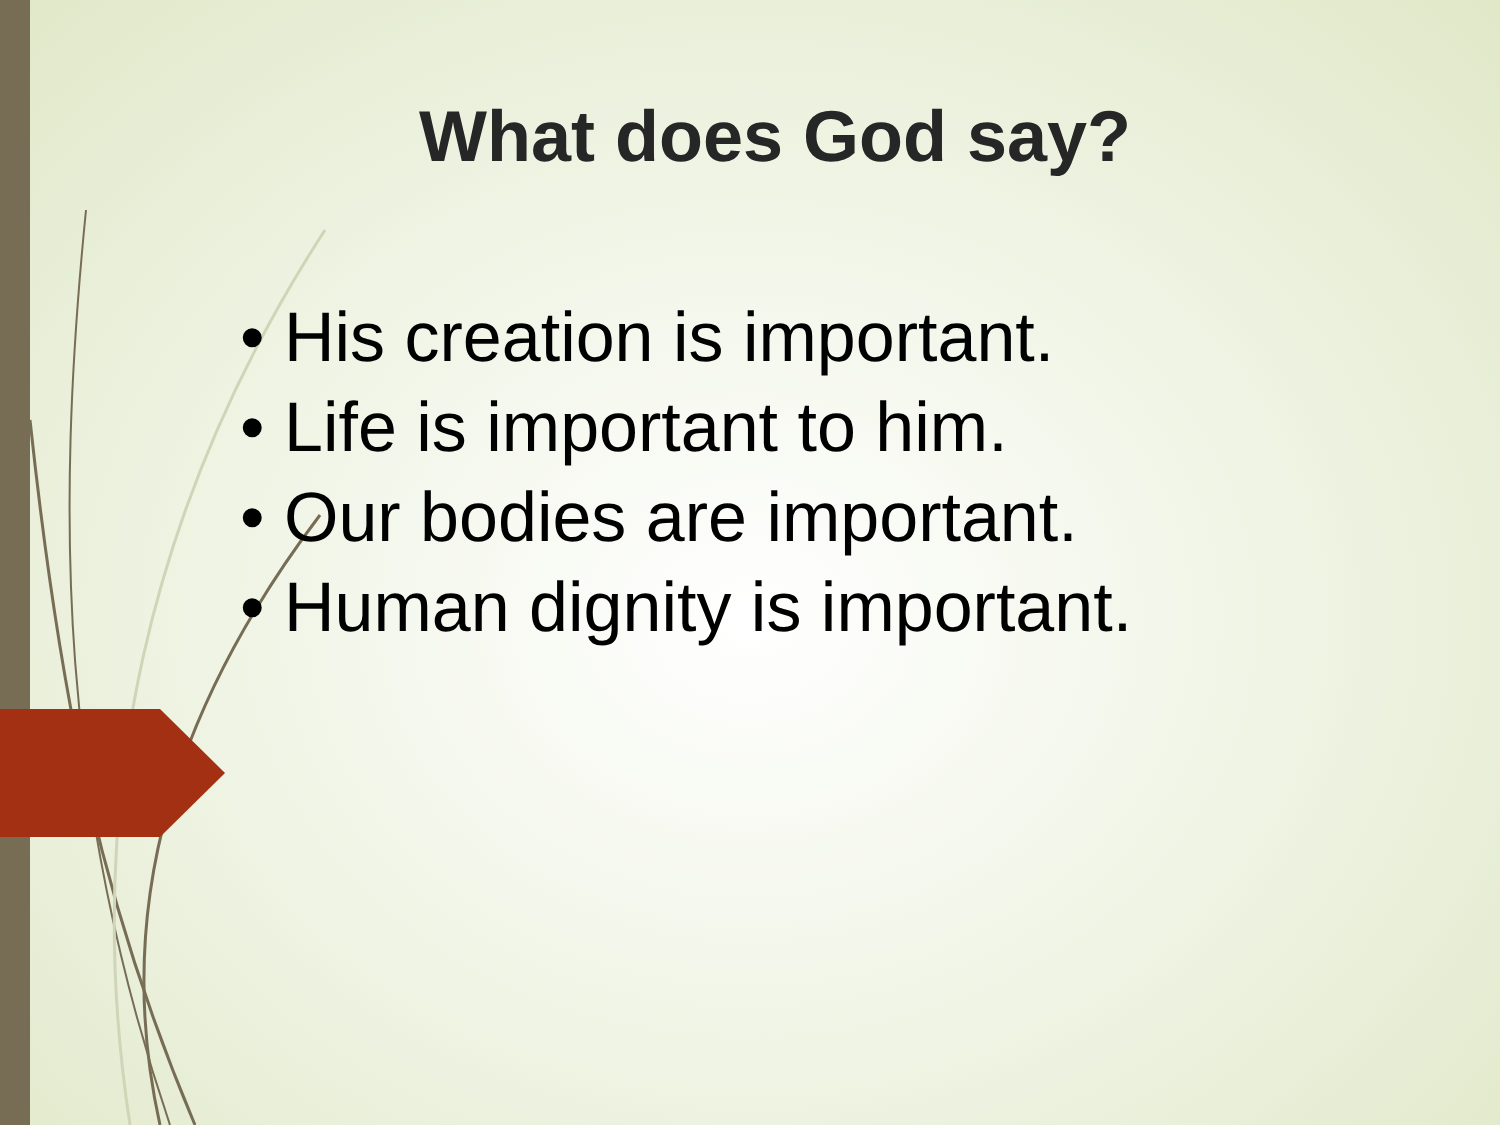What does God say?
• His creation is important.
• Life is important to him.
• Our bodies are important.
• Human dignity is important.